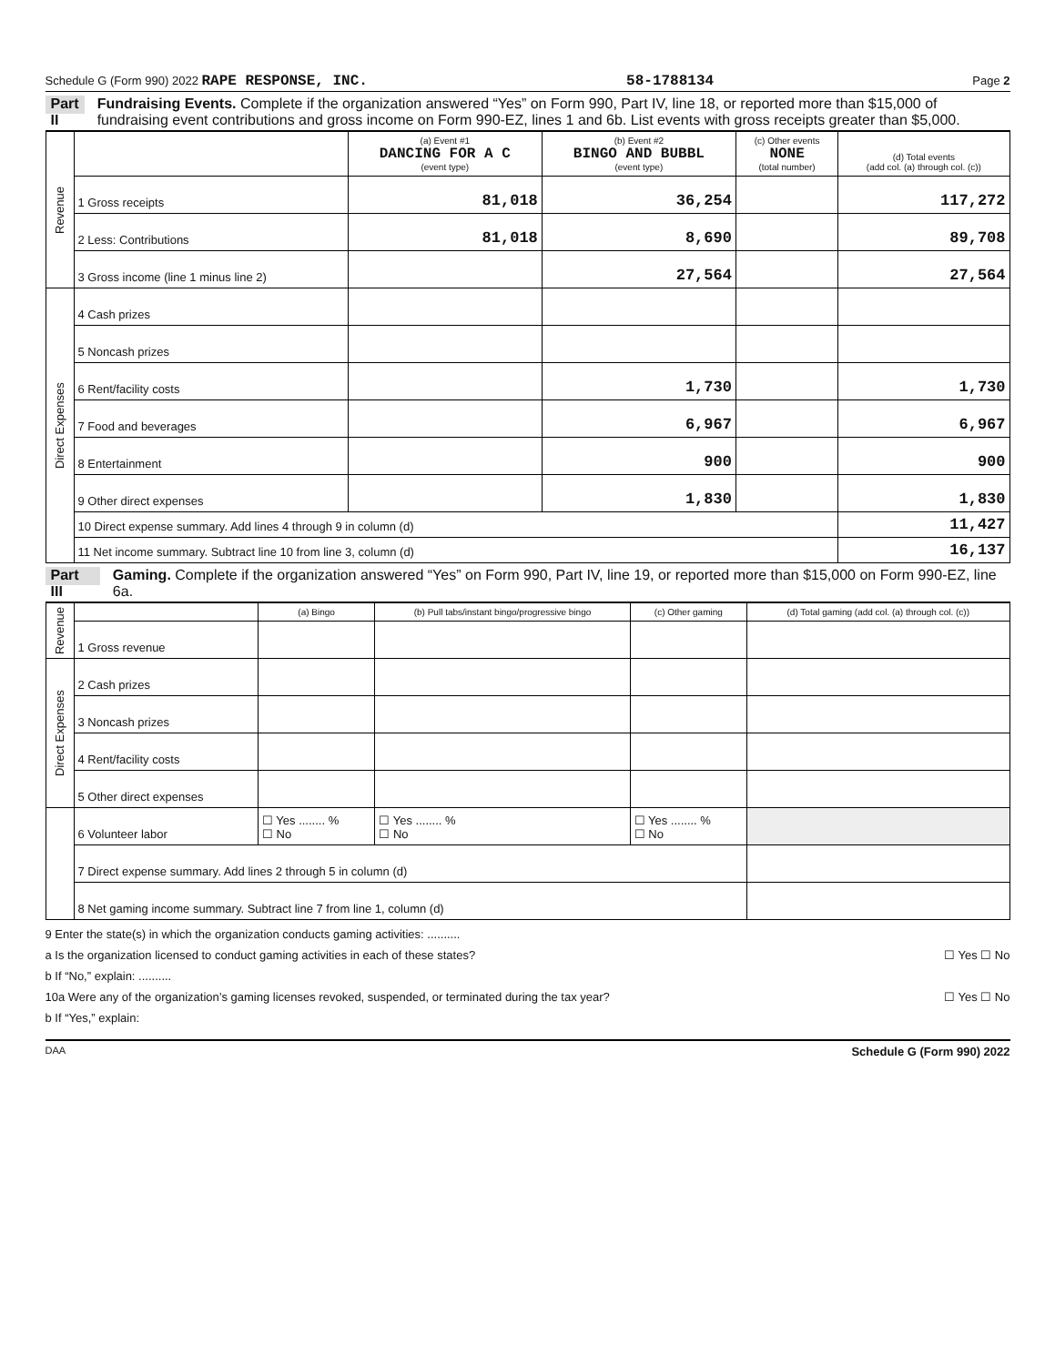Schedule G (Form 990) 2022 RAPE RESPONSE, INC. 58-1788134 Page 2
Part II Fundraising Events. Complete if the organization answered “Yes” on Form 990, Part IV, line 18, or reported more than $15,000 of fundraising event contributions and gross income on Form 990-EZ, lines 1 and 6b. List events with gross receipts greater than $5,000.
| Revenue | | (a) Event #1 DANCING FOR A C (event type) | (b) Event #2 BINGO AND BUBBL (event type) | (c) Other events NONE (total number) | (d) Total events (add col. (a) through col. (c)) |
| | 1 Gross receipts | 81,018 | 36,254 | | 117,272 |
| | 2 Less: Contributions | 81,018 | 8,690 | | 89,708 |
| | 3 Gross income (line 1 minus line 2) | | 27,564 | | 27,564 |
| Direct Expenses | 4 Cash prizes | | | | |
| | 5 Noncash prizes | | | | |
| | 6 Rent/facility costs | | 1,730 | | 1,730 |
| | 7 Food and beverages | | 6,967 | | 6,967 |
| | 8 Entertainment | | 900 | | 900 |
| | 9 Other direct expenses | | 1,830 | | 1,830 |
| | 10 Direct expense summary. Add lines 4 through 9 in column (d) | | | | 11,427 |
| | 11 Net income summary. Subtract line 10 from line 3, column (d) | | | | 16,137 |
Part III Gaming. Complete if the organization answered “Yes” on Form 990, Part IV, line 19, or reported more than $15,000 on Form 990-EZ, line 6a.
| Revenue | | (a) Bingo | (b) Pull tabs/instant bingo/progressive bingo | (c) Other gaming | (d) Total gaming (add col. (a) through col. (c)) |
| | 1 Gross revenue | | | | |
| Direct Expenses | 2 Cash prizes | | | | |
| | 3 Noncash prizes | | | | |
| | 4 Rent/facility costs | | | | |
| | 5 Other direct expenses | | | | |
| | 6 Volunteer labor | ☐ Yes ........ % ☐ No | ☐ Yes ........ % ☐ No | ☐ Yes ........ % ☐ No | |
| | 7 Direct expense summary. Add lines 2 through 5 in column (d) | | | | |
| | 8 Net gaming income summary. Subtract line 7 from line 1, column (d) | | | | |
9 Enter the state(s) in which the organization conducts gaming activities: ..........
a Is the organization licensed to conduct gaming activities in each of these states? ☐ Yes ☐ No
b If “No,” explain: ..........
10a Were any of the organization’s gaming licenses revoked, suspended, or terminated during the tax year? ☐ Yes ☐ No
b If “Yes,” explain:
DAA Schedule G (Form 990) 2022